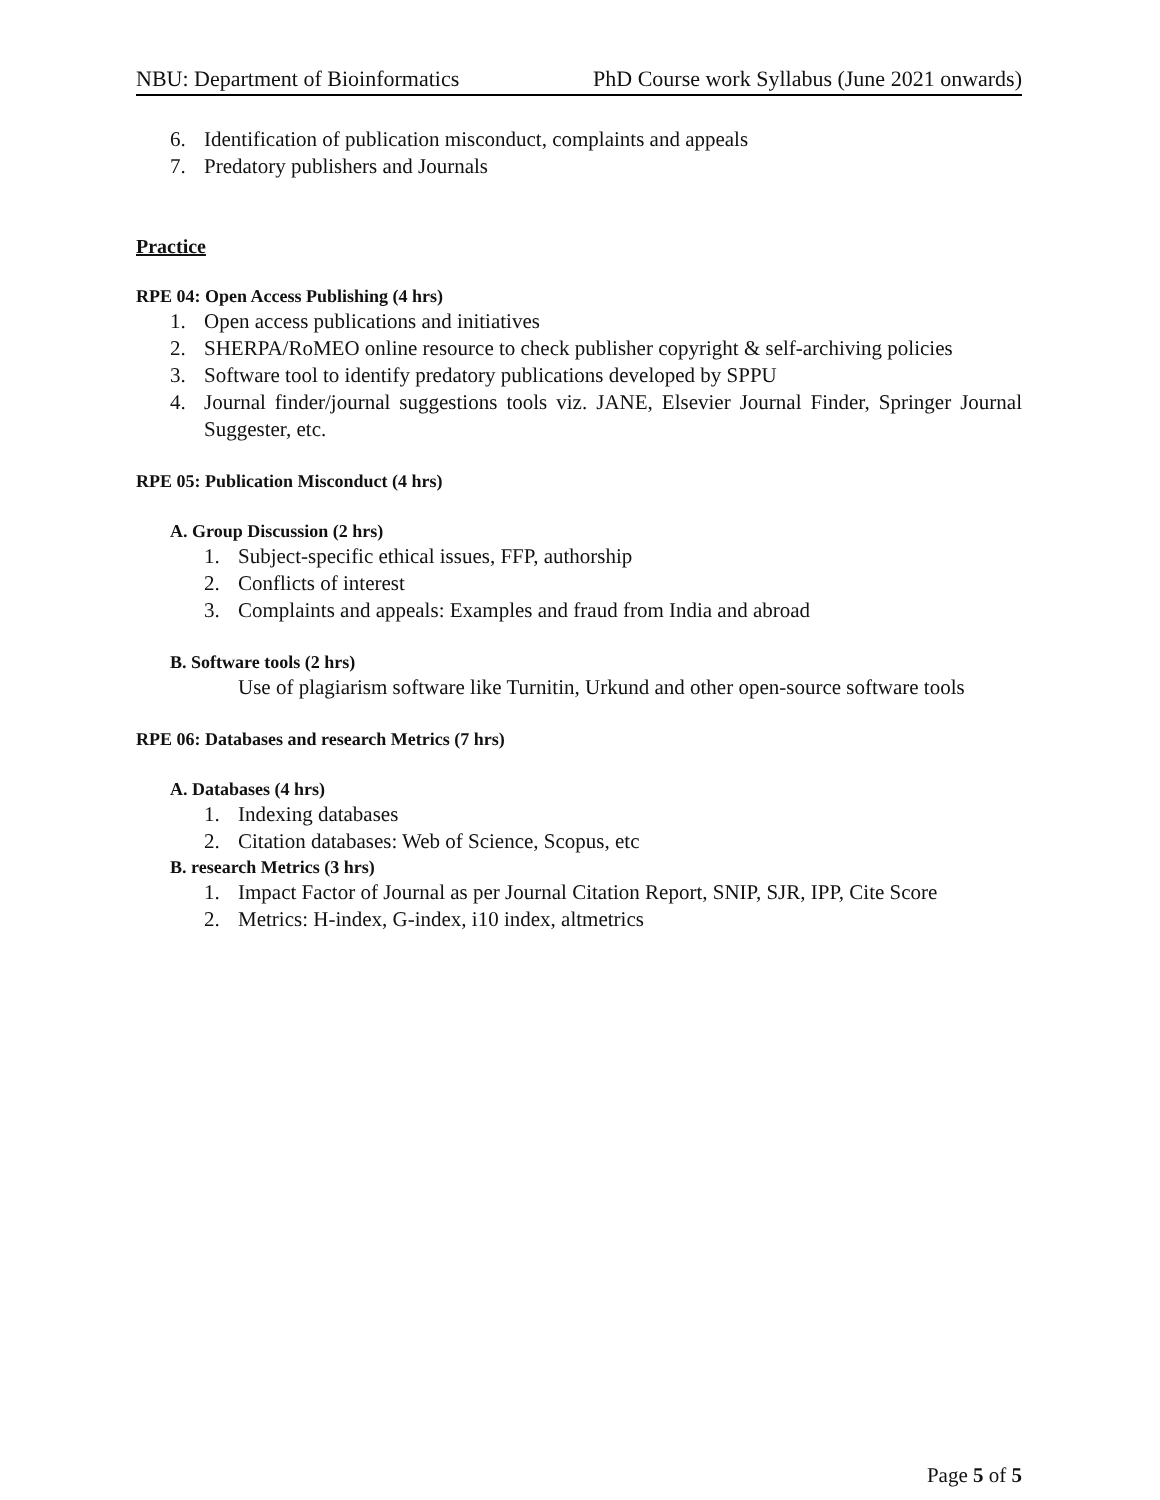NBU: Department of Bioinformatics PhD Course work Syllabus (June 2021 onwards)
6. Identification of publication misconduct, complaints and appeals
7. Predatory publishers and Journals
Practice
RPE 04: Open Access Publishing (4 hrs)
1. Open access publications and initiatives
2. SHERPA/RoMEO online resource to check publisher copyright & self-archiving policies
3. Software tool to identify predatory publications developed by SPPU
4. Journal finder/journal suggestions tools viz. JANE, Elsevier Journal Finder, Springer Journal Suggester, etc.
RPE 05: Publication Misconduct (4 hrs)
A. Group Discussion (2 hrs)
1. Subject-specific ethical issues, FFP, authorship
2. Conflicts of interest
3. Complaints and appeals: Examples and fraud from India and abroad
B. Software tools (2 hrs)
Use of plagiarism software like Turnitin, Urkund and other open-source software tools
RPE 06: Databases and research Metrics (7 hrs)
A. Databases (4 hrs)
1. Indexing databases
2. Citation databases: Web of Science, Scopus, etc
B. research Metrics (3 hrs)
1. Impact Factor of Journal as per Journal Citation Report, SNIP, SJR, IPP, Cite Score
2. Metrics: H-index, G-index, i10 index, altmetrics
Page 5 of 5